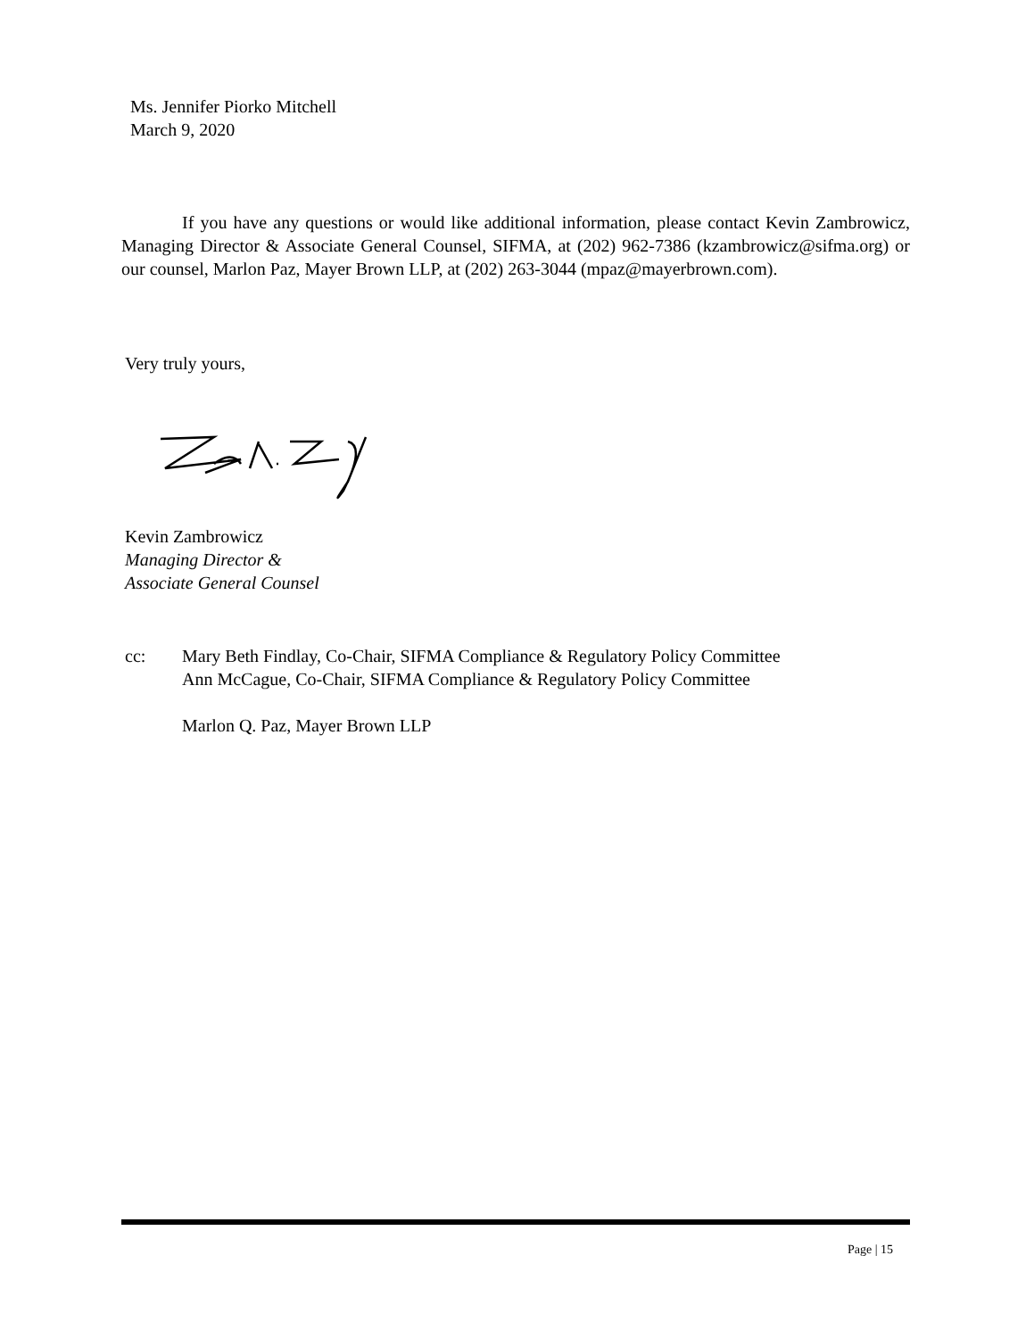Ms. Jennifer Piorko Mitchell
March 9, 2020
If you have any questions or would like additional information, please contact Kevin Zambrowicz, Managing Director & Associate General Counsel, SIFMA, at (202) 962-7386 (kzambrowicz@sifma.org) or our counsel, Marlon Paz, Mayer Brown LLP, at (202) 263-3044 (mpaz@mayerbrown.com).
Very truly yours,
Kevin Zambrowicz
Managing Director &
Associate General Counsel
cc: Mary Beth Findlay, Co-Chair, SIFMA Compliance & Regulatory Policy Committee
Ann McCague, Co-Chair, SIFMA Compliance & Regulatory Policy Committee
Marlon Q. Paz, Mayer Brown LLP
Page | 15